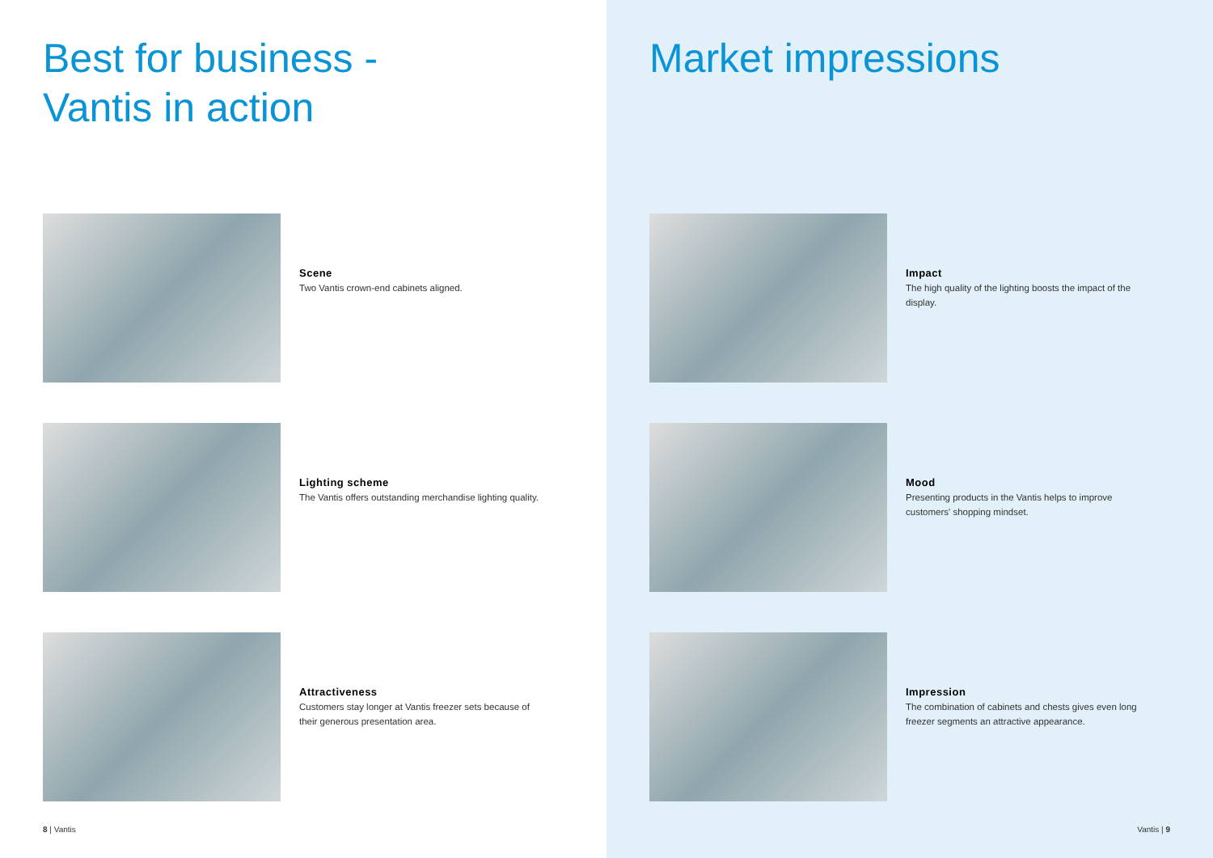Best for business -
Vantis in action
Scene
Two Vantis crown-end cabinets aligned.
Lighting scheme
The Vantis offers outstanding merchandise lighting quality.
Attractiveness
Customers stay longer at Vantis freezer sets because of their generous presentation area.
8 | Vantis
Market impressions
Impact
The high quality of the lighting boosts the impact of the display.
Mood
Presenting products in the Vantis helps to improve customers' shopping mindset.
Impression
The combination of cabinets and chests gives even long freezer segments an attractive appearance.
Vantis | 9